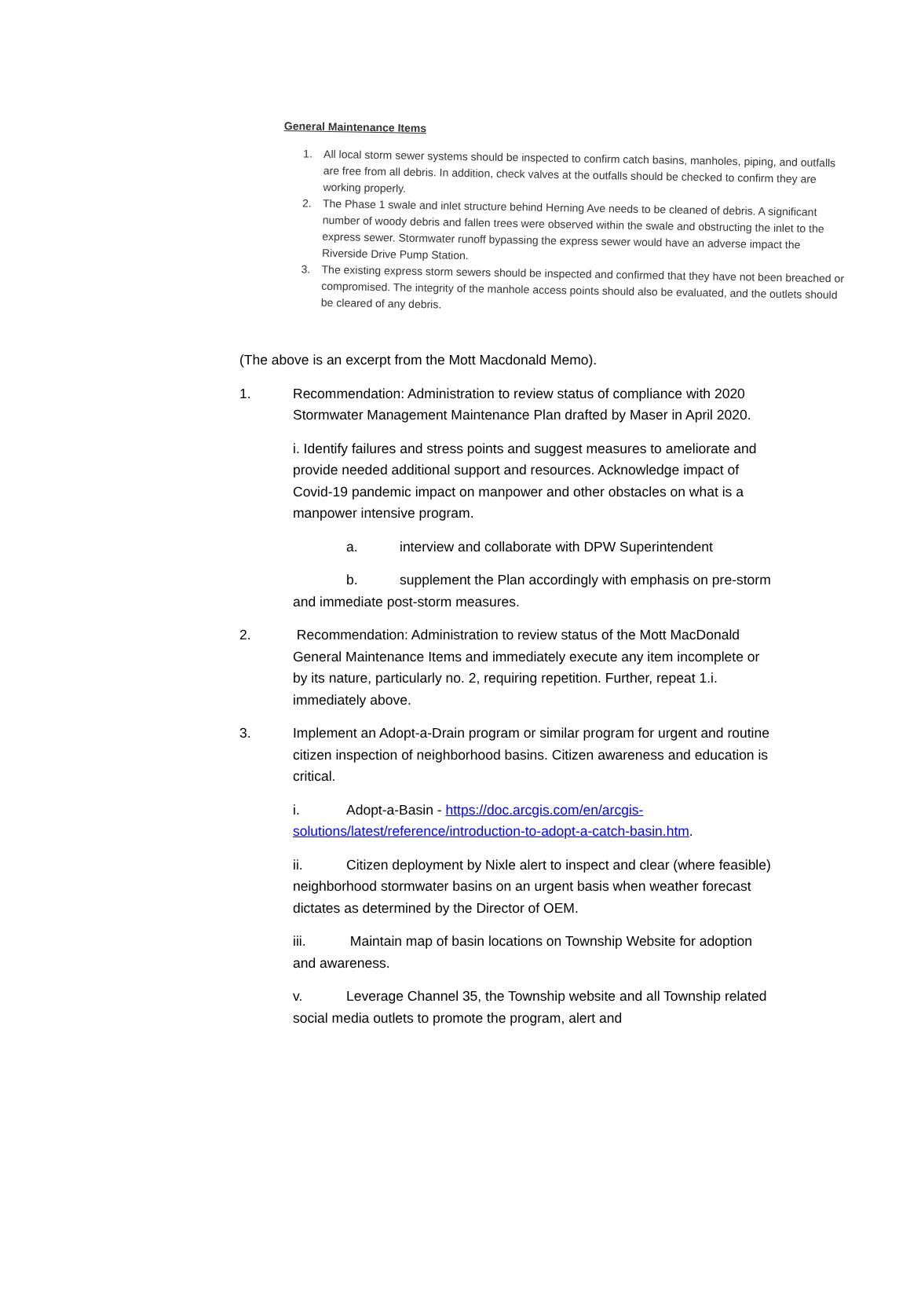General Maintenance Items
1. All local storm sewer systems should be inspected to confirm catch basins, manholes, piping, and outfalls are free from all debris. In addition, check valves at the outfalls should be checked to confirm they are working properly.
2. The Phase 1 swale and inlet structure behind Herning Ave needs to be cleaned of debris. A significant number of woody debris and fallen trees were observed within the swale and obstructing the inlet to the express sewer. Stormwater runoff bypassing the express sewer would have an adverse impact the Riverside Drive Pump Station.
3. The existing express storm sewers should be inspected and confirmed that they have not been breached or compromised. The integrity of the manhole access points should also be evaluated, and the outlets should be cleared of any debris.
(The above is an excerpt from the Mott Macdonald Memo).
1. Recommendation: Administration to review status of compliance with 2020 Stormwater Management Maintenance Plan drafted by Maser in April 2020.
i. Identify failures and stress points and suggest measures to ameliorate and provide needed additional support and resources. Acknowledge impact of Covid-19 pandemic impact on manpower and other obstacles on what is a manpower intensive program.
a. interview and collaborate with DPW Superintendent
b. supplement the Plan accordingly with emphasis on pre-storm and immediate post-storm measures.
2. Recommendation: Administration to review status of the Mott MacDonald General Maintenance Items and immediately execute any item incomplete or by its nature, particularly no. 2, requiring repetition. Further, repeat 1.i. immediately above.
3. Implement an Adopt-a-Drain program or similar program for urgent and routine citizen inspection of neighborhood basins. Citizen awareness and education is critical.
i. Adopt-a-Basin - https://doc.arcgis.com/en/arcgis-solutions/latest/reference/introduction-to-adopt-a-catch-basin.htm.
ii. Citizen deployment by Nixle alert to inspect and clear (where feasible) neighborhood stormwater basins on an urgent basis when weather forecast dictates as determined by the Director of OEM.
iii. Maintain map of basin locations on Township Website for adoption and awareness.
v. Leverage Channel 35, the Township website and all Township related social media outlets to promote the program, alert and